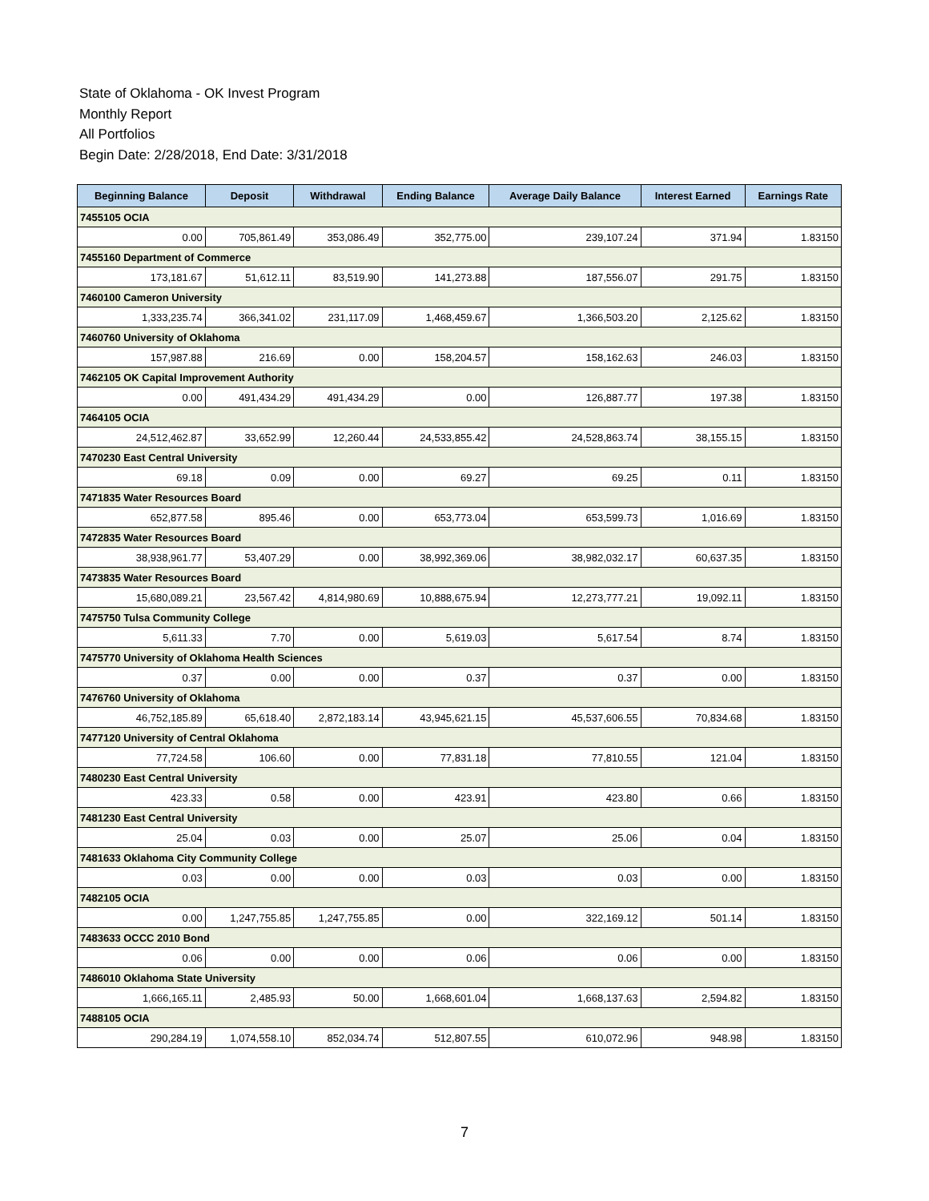State of Oklahoma - OK Invest Program
Monthly Report
All Portfolios
Begin Date: 2/28/2018, End Date: 3/31/2018
| Beginning Balance | Deposit | Withdrawal | Ending Balance | Average Daily Balance | Interest Earned | Earnings Rate |
| --- | --- | --- | --- | --- | --- | --- |
| 7455105 OCIA | | | | | | |
| 0.00 | 705,861.49 | 353,086.49 | 352,775.00 | 239,107.24 | 371.94 | 1.83150 |
| 7455160 Department of Commerce | | | | | | |
| 173,181.67 | 51,612.11 | 83,519.90 | 141,273.88 | 187,556.07 | 291.75 | 1.83150 |
| 7460100 Cameron University | | | | | | |
| 1,333,235.74 | 366,341.02 | 231,117.09 | 1,468,459.67 | 1,366,503.20 | 2,125.62 | 1.83150 |
| 7460760 University of Oklahoma | | | | | | |
| 157,987.88 | 216.69 | 0.00 | 158,204.57 | 158,162.63 | 246.03 | 1.83150 |
| 7462105 OK Capital Improvement Authority | | | | | | |
| 0.00 | 491,434.29 | 491,434.29 | 0.00 | 126,887.77 | 197.38 | 1.83150 |
| 7464105 OCIA | | | | | | |
| 24,512,462.87 | 33,652.99 | 12,260.44 | 24,533,855.42 | 24,528,863.74 | 38,155.15 | 1.83150 |
| 7470230 East Central University | | | | | | |
| 69.18 | 0.09 | 0.00 | 69.27 | 69.25 | 0.11 | 1.83150 |
| 7471835 Water Resources Board | | | | | | |
| 652,877.58 | 895.46 | 0.00 | 653,773.04 | 653,599.73 | 1,016.69 | 1.83150 |
| 7472835 Water Resources Board | | | | | | |
| 38,938,961.77 | 53,407.29 | 0.00 | 38,992,369.06 | 38,982,032.17 | 60,637.35 | 1.83150 |
| 7473835 Water Resources Board | | | | | | |
| 15,680,089.21 | 23,567.42 | 4,814,980.69 | 10,888,675.94 | 12,273,777.21 | 19,092.11 | 1.83150 |
| 7475750 Tulsa Community College | | | | | | |
| 5,611.33 | 7.70 | 0.00 | 5,619.03 | 5,617.54 | 8.74 | 1.83150 |
| 7475770 University of Oklahoma Health Sciences | | | | | | |
| 0.37 | 0.00 | 0.00 | 0.37 | 0.37 | 0.00 | 1.83150 |
| 7476760 University of Oklahoma | | | | | | |
| 46,752,185.89 | 65,618.40 | 2,872,183.14 | 43,945,621.15 | 45,537,606.55 | 70,834.68 | 1.83150 |
| 7477120 University of Central Oklahoma | | | | | | |
| 77,724.58 | 106.60 | 0.00 | 77,831.18 | 77,810.55 | 121.04 | 1.83150 |
| 7480230 East Central University | | | | | | |
| 423.33 | 0.58 | 0.00 | 423.91 | 423.80 | 0.66 | 1.83150 |
| 7481230 East Central University | | | | | | |
| 25.04 | 0.03 | 0.00 | 25.07 | 25.06 | 0.04 | 1.83150 |
| 7481633 Oklahoma City Community College | | | | | | |
| 0.03 | 0.00 | 0.00 | 0.03 | 0.03 | 0.00 | 1.83150 |
| 7482105 OCIA | | | | | | |
| 0.00 | 1,247,755.85 | 1,247,755.85 | 0.00 | 322,169.12 | 501.14 | 1.83150 |
| 7483633 OCCC 2010 Bond | | | | | | |
| 0.06 | 0.00 | 0.00 | 0.06 | 0.06 | 0.00 | 1.83150 |
| 7486010 Oklahoma State University | | | | | | |
| 1,666,165.11 | 2,485.93 | 50.00 | 1,668,601.04 | 1,668,137.63 | 2,594.82 | 1.83150 |
| 7488105 OCIA | | | | | | |
| 290,284.19 | 1,074,558.10 | 852,034.74 | 512,807.55 | 610,072.96 | 948.98 | 1.83150 |
7